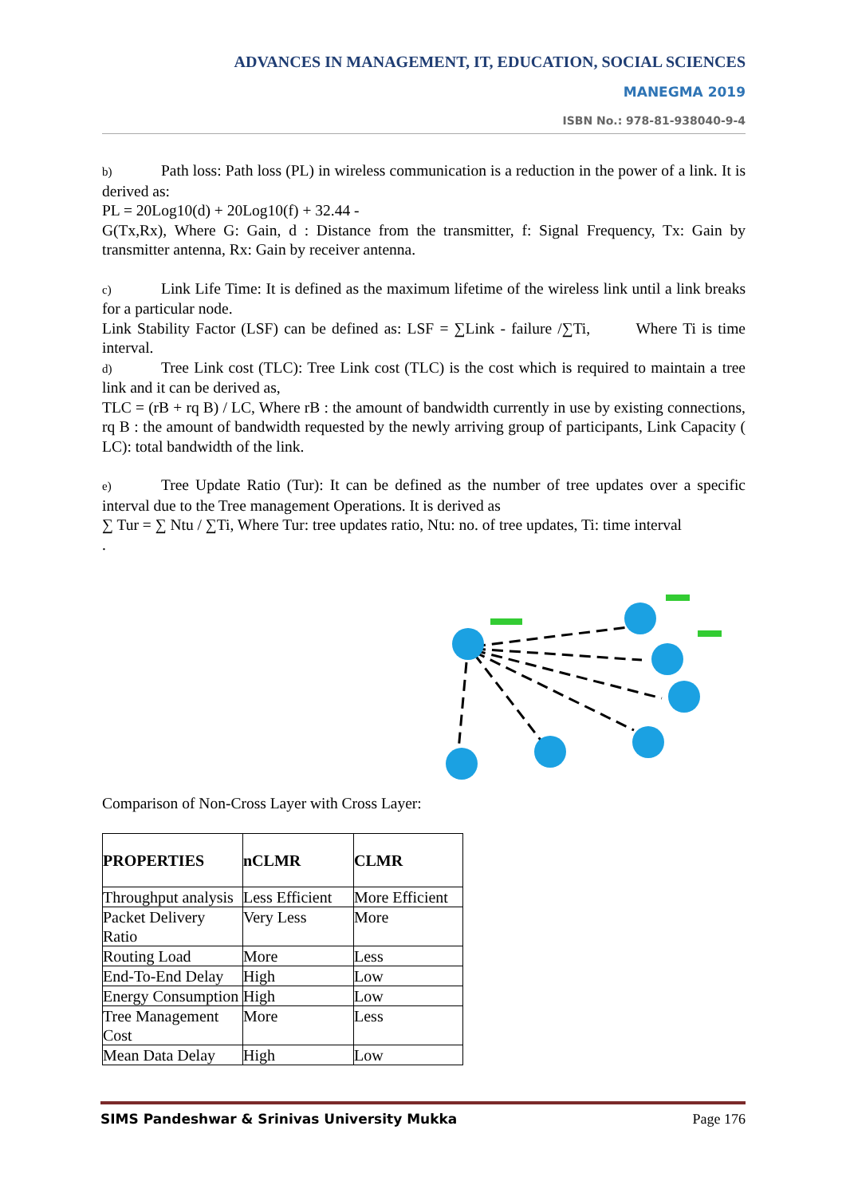ADVANCES IN MANAGEMENT, IT, EDUCATION, SOCIAL SCIENCES
MANEGMA 2019
ISBN No.: 978-81-938040-9-4
b) Path loss: Path loss (PL) in wireless communication is a reduction in the power of a link. It is derived as:
PL = 20Log10(d) + 20Log10(f) + 32.44 -
G(Tx,Rx), Where G: Gain, d : Distance from the transmitter, f: Signal Frequency, Tx: Gain by transmitter antenna, Rx: Gain by receiver antenna.
c) Link Life Time: It is defined as the maximum lifetime of the wireless link until a link breaks for a particular node.
Link Stability Factor (LSF) can be defined as: LSF = ∑Link - failure /∑Ti, Where Ti is time interval.
d) Tree Link cost (TLC): Tree Link cost (TLC) is the cost which is required to maintain a tree link and it can be derived as,
TLC = (rB + rq B) / LC, Where rB : the amount of bandwidth currently in use by existing connections, rq B : the amount of bandwidth requested by the newly arriving group of participants, Link Capacity ( LC): total bandwidth of the link.
e) Tree Update Ratio (Tur): It can be defined as the number of tree updates over a specific interval due to the Tree management Operations. It is derived as
∑ Tur = ∑ Ntu / ∑Ti, Where Tur: tree updates ratio, Ntu: no. of tree updates, Ti: time interval
.
Comparison of Non-Cross Layer with Cross Layer:
| PROPERTIES | nCLMR | CLMR |
| --- | --- | --- |
| Throughput analysis | Less Efficient | More Efficient |
| Packet Delivery Ratio | Very Less | More |
| Routing Load | More | Less |
| End-To-End Delay | High | Low |
| Energy Consumption | High | Low |
| Tree Management Cost | More | Less |
| Mean Data Delay | High | Low |
SIMS Pandeshwar & Srinivas University Mukka Page 176